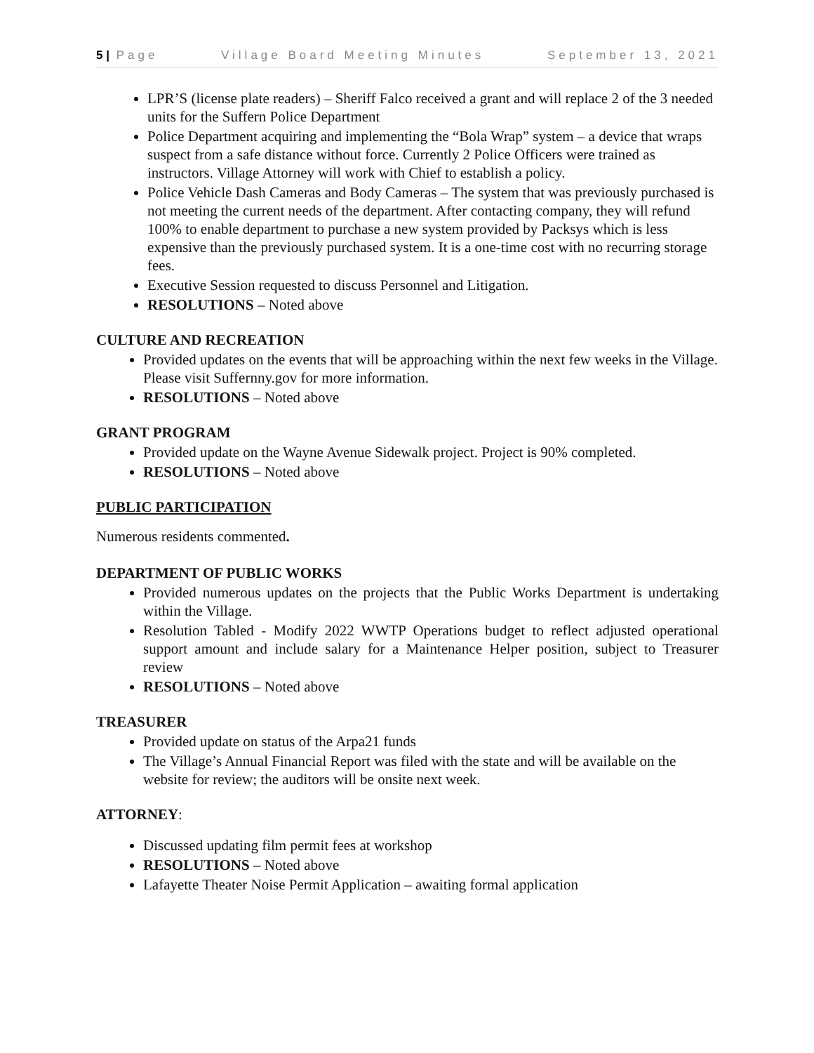5 | Page Village Board Meeting Minutes September 13, 2021
LPR’S (license plate readers) – Sheriff Falco received a grant and will replace 2 of the 3 needed units for the Suffern Police Department
Police Department acquiring and implementing the “Bola Wrap” system – a device that wraps suspect from a safe distance without force. Currently 2 Police Officers were trained as instructors. Village Attorney will work with Chief to establish a policy.
Police Vehicle Dash Cameras and Body Cameras – The system that was previously purchased is not meeting the current needs of the department. After contacting company, they will refund 100% to enable department to purchase a new system provided by Packsys which is less expensive than the previously purchased system. It is a one-time cost with no recurring storage fees.
Executive Session requested to discuss Personnel and Litigation.
RESOLUTIONS – Noted above
CULTURE AND RECREATION
Provided updates on the events that will be approaching within the next few weeks in the Village. Please visit Suffernny.gov for more information.
RESOLUTIONS – Noted above
GRANT PROGRAM
Provided update on the Wayne Avenue Sidewalk project. Project is 90% completed.
RESOLUTIONS – Noted above
PUBLIC PARTICIPATION
Numerous residents commented.
DEPARTMENT OF PUBLIC WORKS
Provided numerous updates on the projects that the Public Works Department is undertaking within the Village.
Resolution Tabled - Modify 2022 WWTP Operations budget to reflect adjusted operational support amount and include salary for a Maintenance Helper position, subject to Treasurer review
RESOLUTIONS – Noted above
TREASURER
Provided update on status of the Arpa21 funds
The Village’s Annual Financial Report was filed with the state and will be available on the website for review; the auditors will be onsite next week.
ATTORNEY:
Discussed updating film permit fees at workshop
RESOLUTIONS – Noted above
Lafayette Theater Noise Permit Application – awaiting formal application